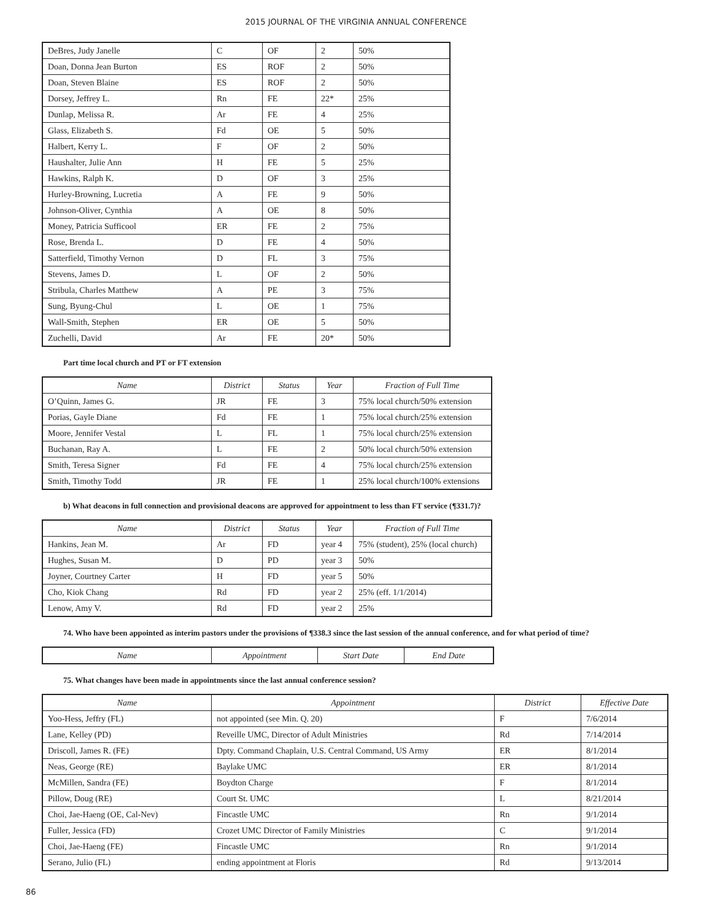2015 JOURNAL OF THE VIRGINIA ANNUAL CONFERENCE
| DeBres, Judy Janelle | C | OF | 2 | 50% |
| Doan, Donna Jean Burton | ES | ROF | 2 | 50% |
| Doan, Steven Blaine | ES | ROF | 2 | 50% |
| Dorsey, Jeffrey L. | Rn | FE | 22* | 25% |
| Dunlap, Melissa R. | Ar | FE | 4 | 25% |
| Glass, Elizabeth S. | Fd | OE | 5 | 50% |
| Halbert, Kerry L. | F | OF | 2 | 50% |
| Haushalter, Julie Ann | H | FE | 5 | 25% |
| Hawkins, Ralph K. | D | OF | 3 | 25% |
| Hurley-Browning, Lucretia | A | FE | 9 | 50% |
| Johnson-Oliver, Cynthia | A | OE | 8 | 50% |
| Money, Patricia Sufficool | ER | FE | 2 | 75% |
| Rose, Brenda L. | D | FE | 4 | 50% |
| Satterfield, Timothy Vernon | D | FL | 3 | 75% |
| Stevens, James D. | L | OF | 2 | 50% |
| Stribula, Charles Matthew | A | PE | 3 | 75% |
| Sung, Byung-Chul | L | OE | 1 | 75% |
| Wall-Smith, Stephen | ER | OE | 5 | 50% |
| Zuchelli, David | Ar | FE | 20* | 50% |
Part time local church and PT or FT extension
| Name | District | Status | Year | Fraction of Full Time |
| --- | --- | --- | --- | --- |
| O’Quinn, James G. | JR | FE | 3 | 75% local church/50% extension |
| Porias, Gayle Diane | Fd | FE | 1 | 75% local church/25% extension |
| Moore, Jennifer Vestal | L | FL | 1 | 75% local church/25% extension |
| Buchanan, Ray A. | L | FE | 2 | 50% local church/50% extension |
| Smith, Teresa Signer | Fd | FE | 4 | 75% local church/25% extension |
| Smith, Timothy Todd | JR | FE | 1 | 25% local church/100% extensions |
b) What deacons in full connection and provisional deacons are approved for appointment to less than FT service (¶331.7)?
| Name | District | Status | Year | Fraction of Full Time |
| --- | --- | --- | --- | --- |
| Hankins, Jean M. | Ar | FD | year 4 | 75% (student), 25% (local church) |
| Hughes, Susan M. | D | PD | year 3 | 50% |
| Joyner, Courtney Carter | H | FD | year 5 | 50% |
| Cho, Kiok Chang | Rd | FD | year 2 | 25% (eff. 1/1/2014) |
| Lenow, Amy V. | Rd | FD | year 2 | 25% |
74. Who have been appointed as interim pastors under the provisions of ¶338.3 since the last session of the annual conference, and for what period of time?
| Name | Appointment | Start Date | End Date |
| --- | --- | --- | --- |
75. What changes have been made in appointments since the last annual conference session?
| Name | Appointment | District | Effective Date |
| --- | --- | --- | --- |
| Yoo-Hess, Jeffry (FL) | not appointed (see Min. Q. 20) | F | 7/6/2014 |
| Lane, Kelley (PD) | Reveille UMC, Director of Adult Ministries | Rd | 7/14/2014 |
| Driscoll, James R. (FE) | Dpty. Command Chaplain, U.S. Central Command, US Army | ER | 8/1/2014 |
| Neas, George (RE) | Baylake UMC | ER | 8/1/2014 |
| McMillen, Sandra (FE) | Boydton Charge | F | 8/1/2014 |
| Pillow, Doug (RE) | Court St. UMC | L | 8/21/2014 |
| Choi, Jae-Haeng (OE, Cal-Nev) | Fincastle UMC | Rn | 9/1/2014 |
| Fuller, Jessica (FD) | Crozet UMC Director of Family Ministries | C | 9/1/2014 |
| Choi, Jae-Haeng (FE) | Fincastle UMC | Rn | 9/1/2014 |
| Serano, Julio (FL) | ending appointment at Floris | Rd | 9/13/2014 |
86